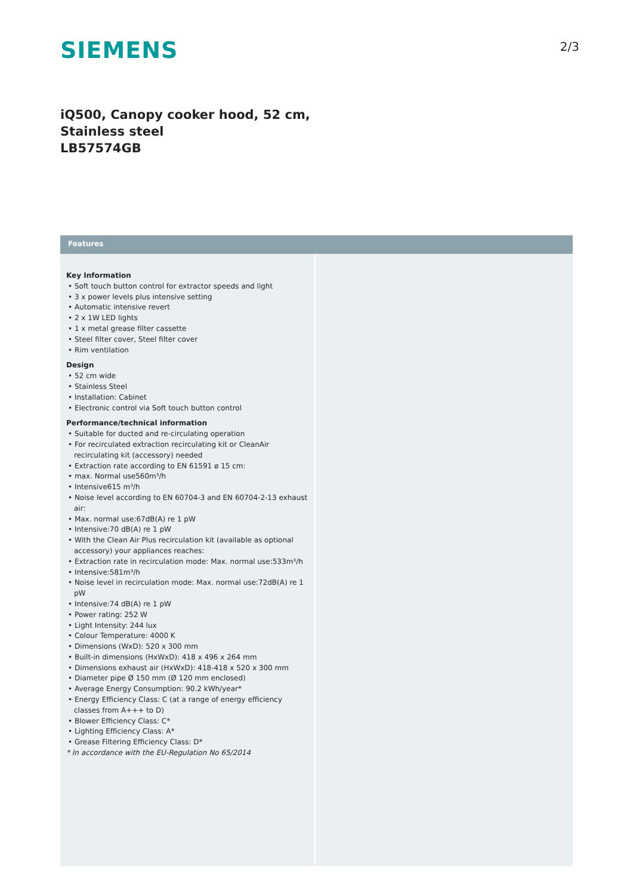SIEMENS
2/3
iQ500, Canopy cooker hood, 52 cm,
Stainless steel
LB57574GB
Features
Key Information
• Soft touch button control for extractor speeds and light
• 3 x power levels plus intensive setting
• Automatic intensive revert
• 2 x 1W LED lights
• 1 x metal grease filter cassette
• Steel filter cover, Steel filter cover
• Rim ventilation
Design
• 52 cm wide
• Stainless Steel
• Installation: Cabinet
• Electronic control via Soft touch button control
Performance/technical information
• Suitable for ducted and re-circulating operation
• For recirculated extraction recirculating kit or CleanAir recirculating kit (accessory) needed
• Extraction rate according to EN 61591 ø 15 cm:
• max. Normal use560m³/h
• Intensive615 m³/h
• Noise level according to EN 60704-3 and EN 60704-2-13 exhaust air:
• Max. normal use:67dB(A) re 1 pW
• Intensive:70 dB(A) re 1 pW
• With the Clean Air Plus recirculation kit (available as optional accessory) your appliances reaches:
• Extraction rate in recirculation mode: Max. normal use:533m³/h
• Intensive:581m³/h
• Noise level in recirculation mode: Max. normal use:72dB(A) re 1 pW
• Intensive:74 dB(A) re 1 pW
• Power rating: 252 W
• Light Intensity: 244 lux
• Colour Temperature: 4000 K
• Dimensions (WxD): 520 x 300 mm
• Built-in dimensions (HxWxD): 418 x 496 x 264 mm
• Dimensions exhaust air (HxWxD): 418-418 x 520 x 300 mm
• Diameter pipe Ø 150 mm (Ø 120 mm enclosed)
• Average Energy Consumption: 90.2 kWh/year*
• Energy Efficiency Class: C (at a range of energy efficiency classes from A+++ to D)
• Blower Efficiency Class: C*
• Lighting Efficiency Class: A*
• Grease Filtering Efficiency Class: D*
* In accordance with the EU-Regulation No 65/2014